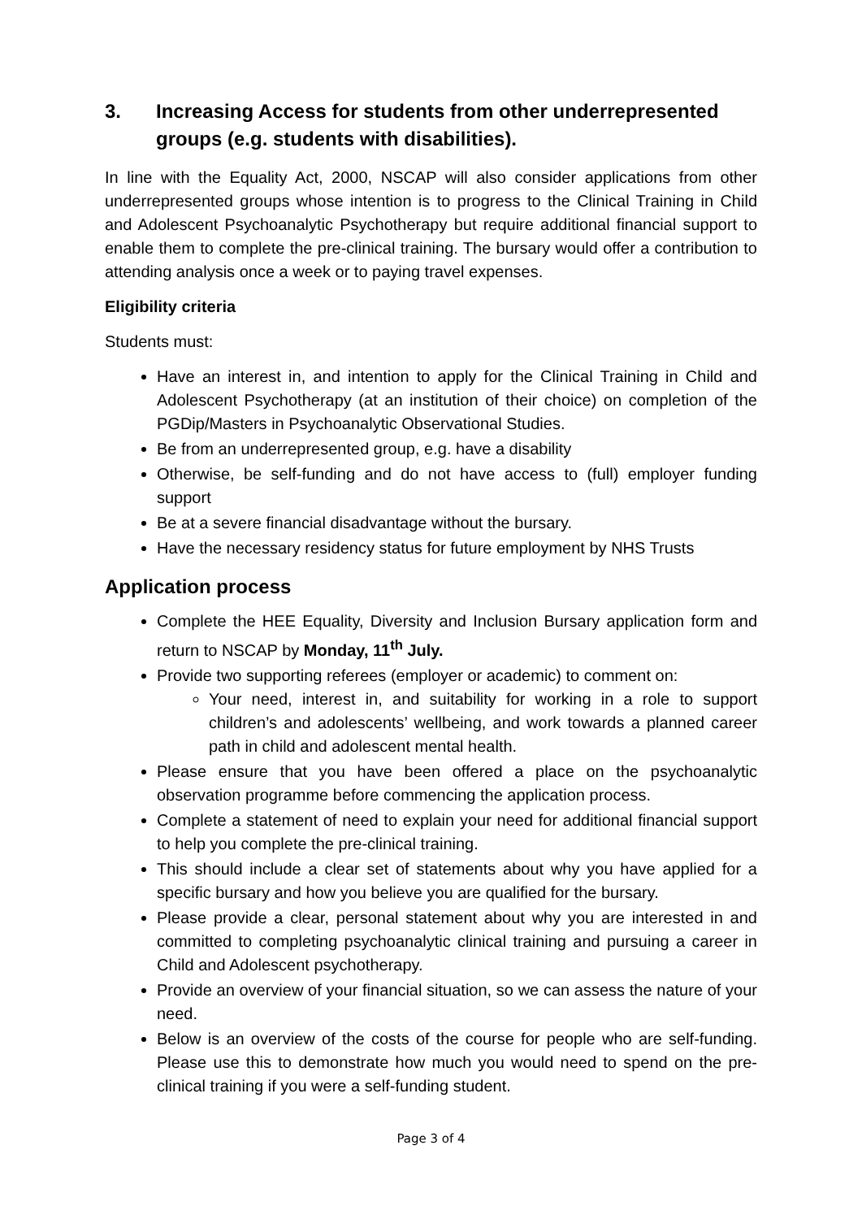3. Increasing Access for students from other underrepresented groups (e.g. students with disabilities).
In line with the Equality Act, 2000, NSCAP will also consider applications from other underrepresented groups whose intention is to progress to the Clinical Training in Child and Adolescent Psychoanalytic Psychotherapy but require additional financial support to enable them to complete the pre-clinical training. The bursary would offer a contribution to attending analysis once a week or to paying travel expenses.
Eligibility criteria
Students must:
Have an interest in, and intention to apply for the Clinical Training in Child and Adolescent Psychotherapy (at an institution of their choice) on completion of the PGDip/Masters in Psychoanalytic Observational Studies.
Be from an underrepresented group, e.g. have a disability
Otherwise, be self-funding and do not have access to (full) employer funding support
Be at a severe financial disadvantage without the bursary.
Have the necessary residency status for future employment by NHS Trusts
Application process
Complete the HEE Equality, Diversity and Inclusion Bursary application form and return to NSCAP by Monday, 11<sup>th</sup> July.
Provide two supporting referees (employer or academic) to comment on:
Your need, interest in, and suitability for working in a role to support children’s and adolescents’ wellbeing, and work towards a planned career path in child and adolescent mental health.
Please ensure that you have been offered a place on the psychoanalytic observation programme before commencing the application process.
Complete a statement of need to explain your need for additional financial support to help you complete the pre-clinical training.
This should include a clear set of statements about why you have applied for a specific bursary and how you believe you are qualified for the bursary.
Please provide a clear, personal statement about why you are interested in and committed to completing psychoanalytic clinical training and pursuing a career in Child and Adolescent psychotherapy.
Provide an overview of your financial situation, so we can assess the nature of your need.
Below is an overview of the costs of the course for people who are self-funding. Please use this to demonstrate how much you would need to spend on the pre-clinical training if you were a self-funding student.
Page 3 of 4